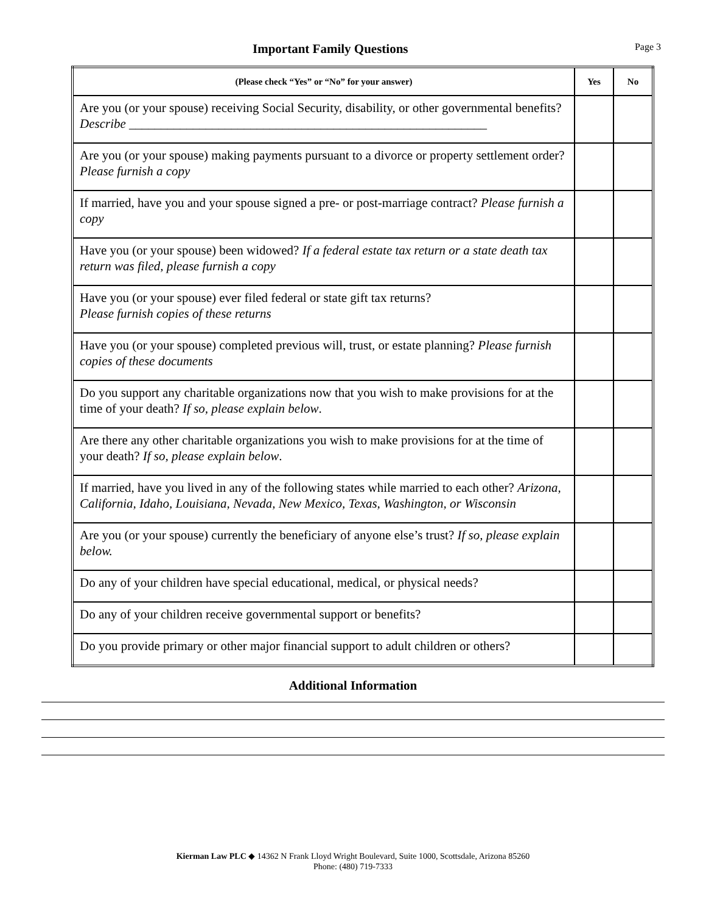Important Family Questions
Page 3
| (Please check “Yes” or “No” for your answer) | Yes | No |
| --- | --- | --- |
| Are you (or your spouse) receiving Social Security, disability, or other governmental benefits? Describe ________________________________________________________ | | |
| Are you (or your spouse) making payments pursuant to a divorce or property settlement order? Please furnish a copy | | |
| If married, have you and your spouse signed a pre- or post-marriage contract? Please furnish a copy | | |
| Have you (or your spouse) been widowed? If a federal estate tax return or a state death tax return was filed, please furnish a copy | | |
| Have you (or your spouse) ever filed federal or state gift tax returns? Please furnish copies of these returns | | |
| Have you (or your spouse) completed previous will, trust, or estate planning? Please furnish copies of these documents | | |
| Do you support any charitable organizations now that you wish to make provisions for at the time of your death? If so, please explain below . | | |
| Are there any other charitable organizations you wish to make provisions for at the time of your death? If so, please explain below . | | |
| If married, have you lived in any of the following states while married to each other? Arizona, California, Idaho, Louisiana, Nevada, New Mexico, Texas, Washington, or Wisconsin | | |
| Are you (or your spouse) currently the beneficiary of anyone else’s trust? If so, please explain below. | | |
| Do any of your children have special educational, medical, or physical needs? | | |
| Do any of your children receive governmental support or benefits? | | |
| Do you provide primary or other major financial support to adult children or others? | | |
Additional Information
Kierman Law PLC ◆ 14362 N Frank Lloyd Wright Boulevard, Suite 1000, Scottsdale, Arizona 85260
Phone: (480) 719-7333